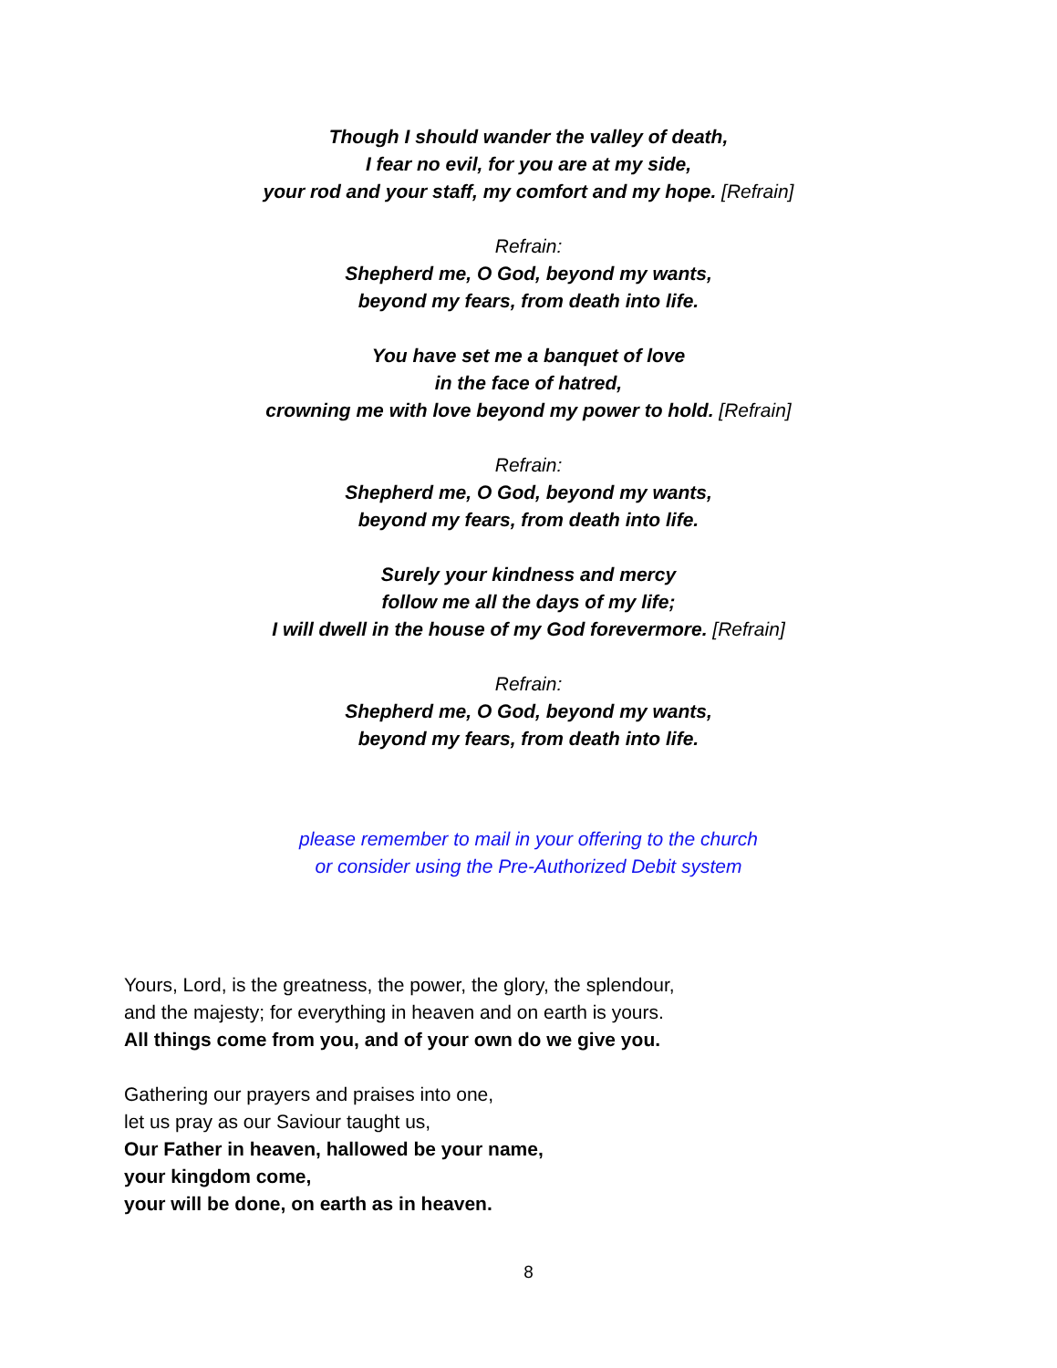Though I should wander the valley of death,
I fear no evil, for you are at my side,
your rod and your staff, my comfort and my hope. [Refrain]
Refrain:
Shepherd me, O God, beyond my wants,
beyond my fears, from death into life.
You have set me a banquet of love
in the face of hatred,
crowning me with love beyond my power to hold. [Refrain]
Refrain:
Shepherd me, O God, beyond my wants,
beyond my fears, from death into life.
Surely your kindness and mercy
follow me all the days of my life;
I will dwell in the house of my God forevermore. [Refrain]
Refrain:
Shepherd me, O God, beyond my wants,
beyond my fears, from death into life.
please remember to mail in your offering to the church
or consider using the Pre-Authorized Debit system
Yours, Lord, is the greatness, the power, the glory, the splendour,
and the majesty; for everything in heaven and on earth is yours.
All things come from you, and of your own do we give you.
Gathering our prayers and praises into one,
let us pray as our Saviour taught us,
Our Father in heaven, hallowed be your name,
your kingdom come,
your will be done, on earth as in heaven.
8